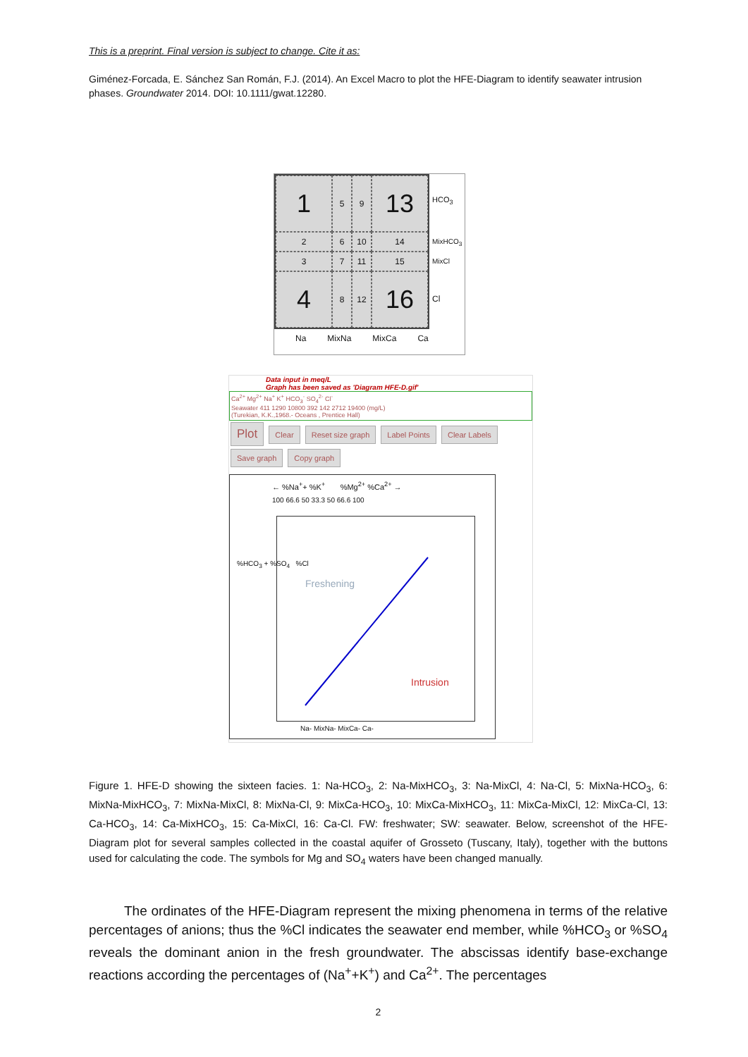This is a preprint. Final version is subject to change. Cite it as:
Giménez-Forcada, E. Sánchez San Román, F.J. (2014). An Excel Macro to plot the HFE-Diagram to identify seawater intrusion phases. Groundwater 2014. DOI: 10.1111/gwat.12280.
1
5
9
13
2
6
10
14
3
7
11
15
4
8
12
16
HCO<sub>3</sub>
MixHCO<sub>3</sub>
MixCl
Cl
Na MixNa MixCa Ca
Data input in meq/L
Graph has been saved as 'Diagram HFE-D.gif'
Ca<sup>2+</sup> Mg<sup>2+</sup> Na<sup>+</sup> K<sup>+</sup> HCO<sub>3</sub><sup>-</sup> SO<sub>4</sub><sup>2-</sup> Cl<sup>-</sup>
Seawater 411 1290 10800 392 142 2712 19400 (mg/L)
(Turekian, K.K.,1968.- Oceans , Prentice Hall)
Plot Clear Reset size graph Label Points Clear Labels Save graph Copy graph
← %Na<sup>+</sup>+ %K<sup>+</sup> %Mg<sup>2+</sup> %Ca<sup>2+</sup> →
100 66.6 50 33.3 50 66.6 100
Freshening
Intrusion
%HCO<sub>3</sub> + %SO<sub>4</sub> %Cl
Na- MixNa- MixCa- Ca-
Figure 1. HFE-D showing the sixteen facies. 1: Na-HCO<sub>3</sub>, 2: Na-MixHCO<sub>3</sub>, 3: Na-MixCl, 4: Na-Cl, 5: MixNa-HCO<sub>3</sub>, 6: MixNa-MixHCO<sub>3</sub>, 7: MixNa-MixCl, 8: MixNa-Cl, 9: MixCa-HCO<sub>3</sub>, 10: MixCa-MixHCO<sub>3</sub>, 11: MixCa-MixCl, 12: MixCa-Cl, 13: Ca-HCO<sub>3</sub>, 14: Ca-MixHCO<sub>3</sub>, 15: Ca-MixCl, 16: Ca-Cl. FW: freshwater; SW: seawater. Below, screenshot of the HFE-Diagram plot for several samples collected in the coastal aquifer of Grosseto (Tuscany, Italy), together with the buttons used for calculating the code. The symbols for Mg and SO<sub>4</sub> waters have been changed manually.
The ordinates of the HFE-Diagram represent the mixing phenomena in terms of the relative percentages of anions; thus the %Cl indicates the seawater end member, while %HCO<sub>3</sub> or %SO<sub>4</sub> reveals the dominant anion in the fresh groundwater. The abscissas identify base-exchange reactions according the percentages of (Na<sup>+</sup>+K<sup>+</sup>) and Ca<sup>2+</sup>. The percentages
2